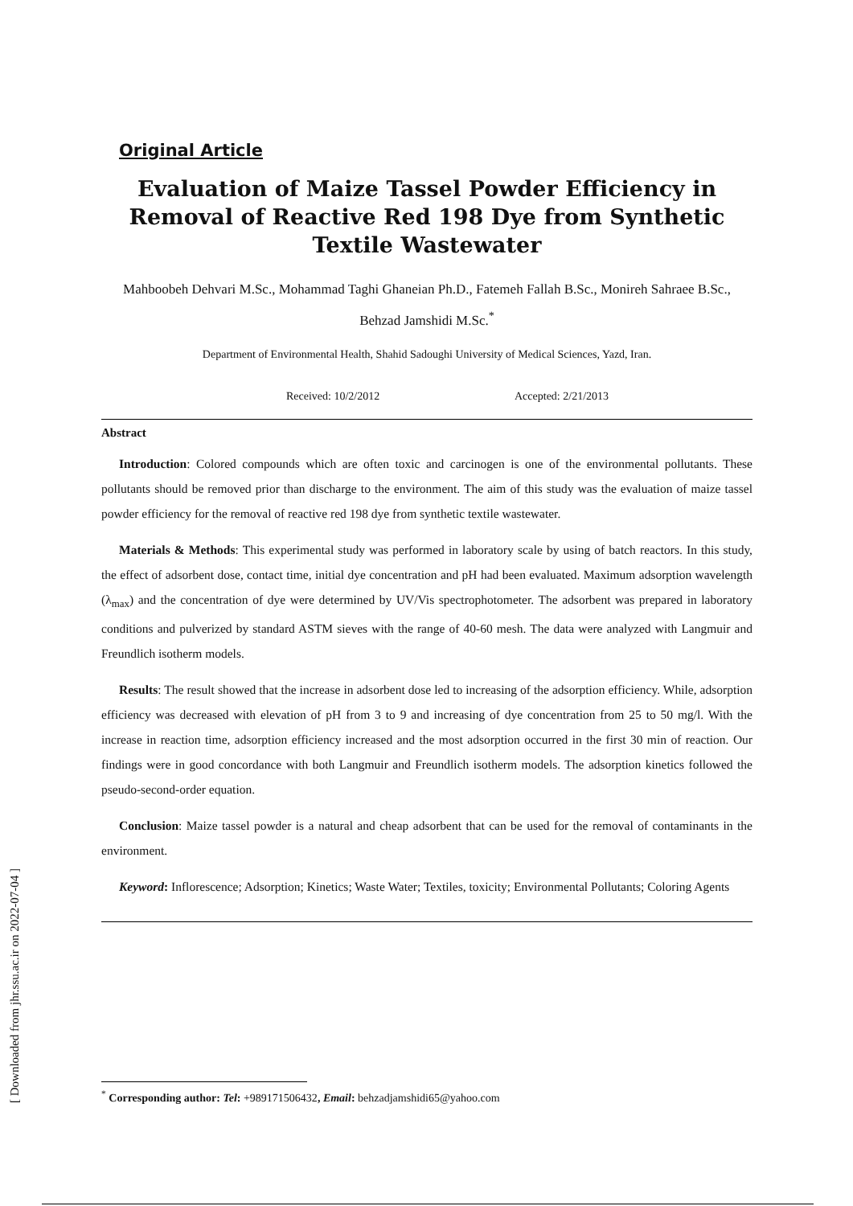[ Downloaded from jhr.ssu.ac.ir on 2022-07-04 ]
Original Article
Evaluation of Maize Tassel Powder Efficiency in Removal of Reactive Red 198 Dye from Synthetic Textile Wastewater
Mahboobeh Dehvari M.Sc., Mohammad Taghi Ghaneian Ph.D., Fatemeh Fallah B.Sc., Monireh Sahraee B.Sc., Behzad Jamshidi M.Sc.<sup>*</sup>
Department of Environmental Health, Shahid Sadoughi University of Medical Sciences, Yazd, Iran.
Received: 10/2/2012 Accepted: 2/21/2013
Abstract
Introduction: Colored compounds which are often toxic and carcinogen is one of the environmental pollutants. These pollutants should be removed prior than discharge to the environment. The aim of this study was the evaluation of maize tassel powder efficiency for the removal of reactive red 198 dye from synthetic textile wastewater.
Materials & Methods: This experimental study was performed in laboratory scale by using of batch reactors. In this study, the effect of adsorbent dose, contact time, initial dye concentration and pH had been evaluated. Maximum adsorption wavelength (λ<sub>max</sub>) and the concentration of dye were determined by UV/Vis spectrophotometer. The adsorbent was prepared in laboratory conditions and pulverized by standard ASTM sieves with the range of 40-60 mesh. The data were analyzed with Langmuir and Freundlich isotherm models.
Results: The result showed that the increase in adsorbent dose led to increasing of the adsorption efficiency. While, adsorption efficiency was decreased with elevation of pH from 3 to 9 and increasing of dye concentration from 25 to 50 mg/l. With the increase in reaction time, adsorption efficiency increased and the most adsorption occurred in the first 30 min of reaction. Our findings were in good concordance with both Langmuir and Freundlich isotherm models. The adsorption kinetics followed the pseudo-second-order equation.
Conclusion: Maize tassel powder is a natural and cheap adsorbent that can be used for the removal of contaminants in the environment.
Keyword: Inflorescence; Adsorption; Kinetics; Waste Water; Textiles, toxicity; Environmental Pollutants; Coloring Agents
<sup>*</sup> Corresponding author: Tel: +989171506432, Email: behzadjamshidi65@yahoo.com